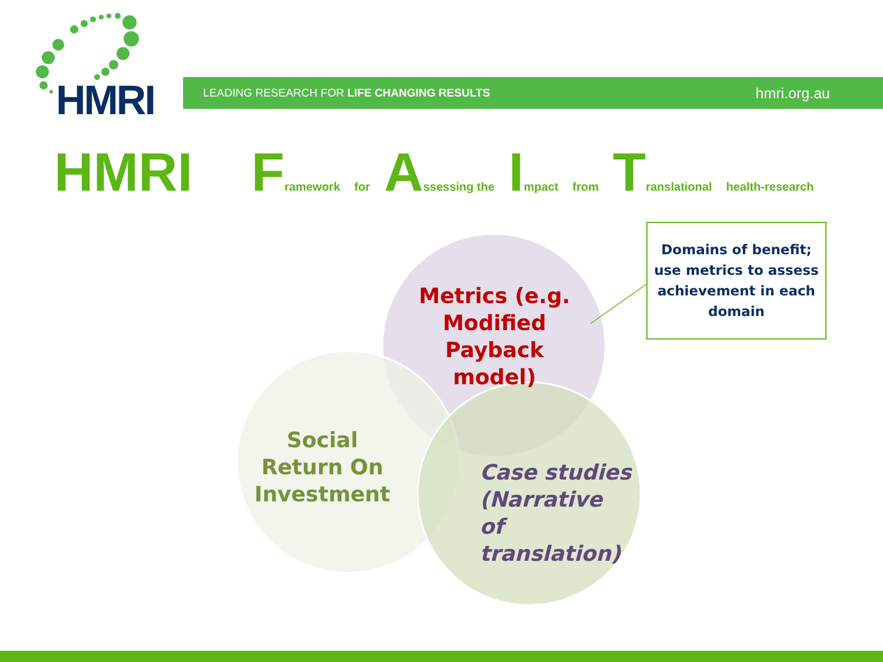HMRI LEADING RESEARCH FOR LIFE CHANGING RESULTS hmri.org.au
HMRI F ramework for A ssessing the I mpact from T ranslational health-research
Metrics (e.g. Modified Payback model)
Social Return On Investment
Case studies (Narrative of translation)
Domains of benefit; use metrics to assess achievement in each domain